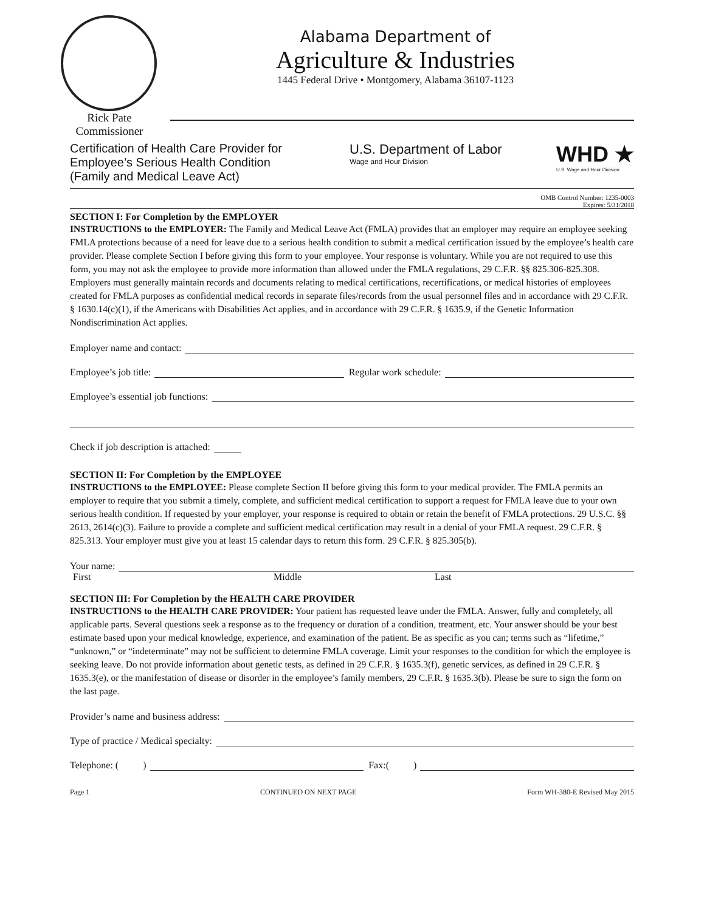Alabama Department of
Agriculture & Industries
1445 Federal Drive • Montgomery, Alabama 36107-1123
Rick Pate
Commissioner
Certification of Health Care Provider for
Employee’s Serious Health Condition
(Family and Medical Leave Act)
U.S. Department of Labor
Wage and Hour Division
WHD ★
U.S. Wage and Hour Division
OMB Control Number: 1235-0003
Expires: 5/31/2018
SECTION I: For Completion by the EMPLOYER
INSTRUCTIONS to the EMPLOYER: The Family and Medical Leave Act (FMLA) provides that an employer may require an employee seeking FMLA protections because of a need for leave due to a serious health condition to submit a medical certification issued by the employee’s health care provider. Please complete Section I before giving this form to your employee. Your response is voluntary. While you are not required to use this form, you may not ask the employee to provide more information than allowed under the FMLA regulations, 29 C.F.R. §§ 825.306-825.308. Employers must generally maintain records and documents relating to medical certifications, recertifications, or medical histories of employees created for FMLA purposes as confidential medical records in separate files/records from the usual personnel files and in accordance with 29 C.F.R. § 1630.14(c)(1), if the Americans with Disabilities Act applies, and in accordance with 29 C.F.R. § 1635.9, if the Genetic Information Nondiscrimination Act applies.
Employer name and contact:
Employee’s job title: Regular work schedule:
Employee’s essential job functions:
Check if job description is attached:
SECTION II: For Completion by the EMPLOYEE
INSTRUCTIONS to the EMPLOYEE: Please complete Section II before giving this form to your medical provider. The FMLA permits an employer to require that you submit a timely, complete, and sufficient medical certification to support a request for FMLA leave due to your own serious health condition. If requested by your employer, your response is required to obtain or retain the benefit of FMLA protections. 29 U.S.C. §§ 2613, 2614(c)(3). Failure to provide a complete and sufficient medical certification may result in a denial of your FMLA request. 29 C.F.R. § 825.313. Your employer must give you at least 15 calendar days to return this form. 29 C.F.R. § 825.305(b).
Your name:
First Middle Last
SECTION III: For Completion by the HEALTH CARE PROVIDER
INSTRUCTIONS to the HEALTH CARE PROVIDER: Your patient has requested leave under the FMLA. Answer, fully and completely, all applicable parts. Several questions seek a response as to the frequency or duration of a condition, treatment, etc. Your answer should be your best estimate based upon your medical knowledge, experience, and examination of the patient. Be as specific as you can; terms such as “lifetime,” “unknown,” or “indeterminate” may not be sufficient to determine FMLA coverage. Limit your responses to the condition for which the employee is seeking leave. Do not provide information about genetic tests, as defined in 29 C.F.R. § 1635.3(f), genetic services, as defined in 29 C.F.R. § 1635.3(e), or the manifestation of disease or disorder in the employee’s family members, 29 C.F.R. § 1635.3(b). Please be sure to sign the form on the last page.
Provider’s name and business address:
Type of practice / Medical specialty:
Telephone: ( ) Fax:( )
Page 1 CONTINUED ON NEXT PAGE Form WH-380-E Revised May 2015